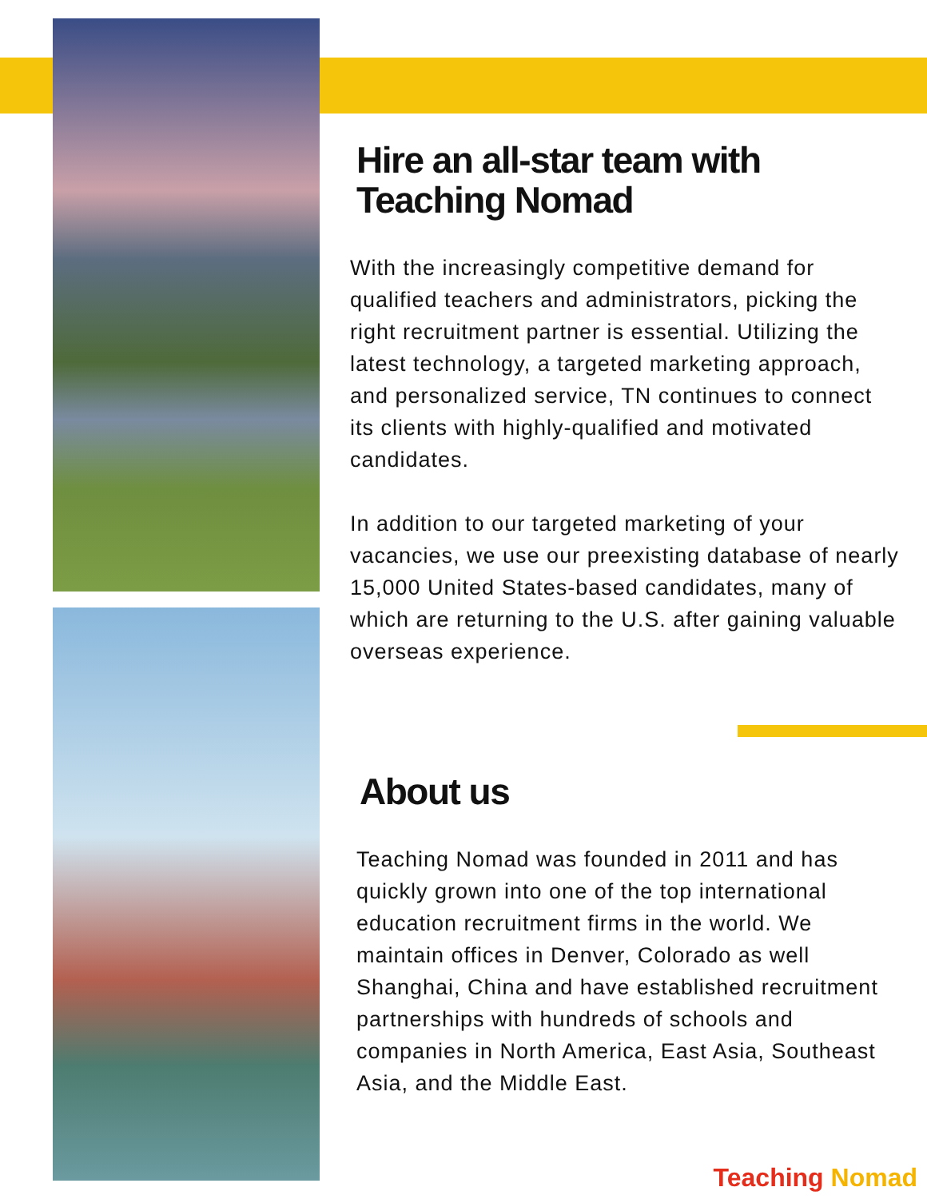Hire an all-star team with Teaching Nomad
With the increasingly competitive demand for qualified teachers and administrators, picking the right recruitment partner is essential. Utilizing the latest technology, a targeted marketing approach, and personalized service, TN continues to connect its clients with highly-qualified and motivated candidates.
In addition to our targeted marketing of your vacancies, we use our preexisting database of nearly 15,000 United States-based candidates, many of which are returning to the U.S. after gaining valuable overseas experience.
About us
Teaching Nomad was founded in 2011 and has quickly grown into one of the top international education recruitment firms in the world. We maintain offices in Denver, Colorado as well Shanghai, China and have established recruitment partnerships with hundreds of schools and companies in North America, East Asia, Southeast Asia, and the Middle East.
Teaching Nomad